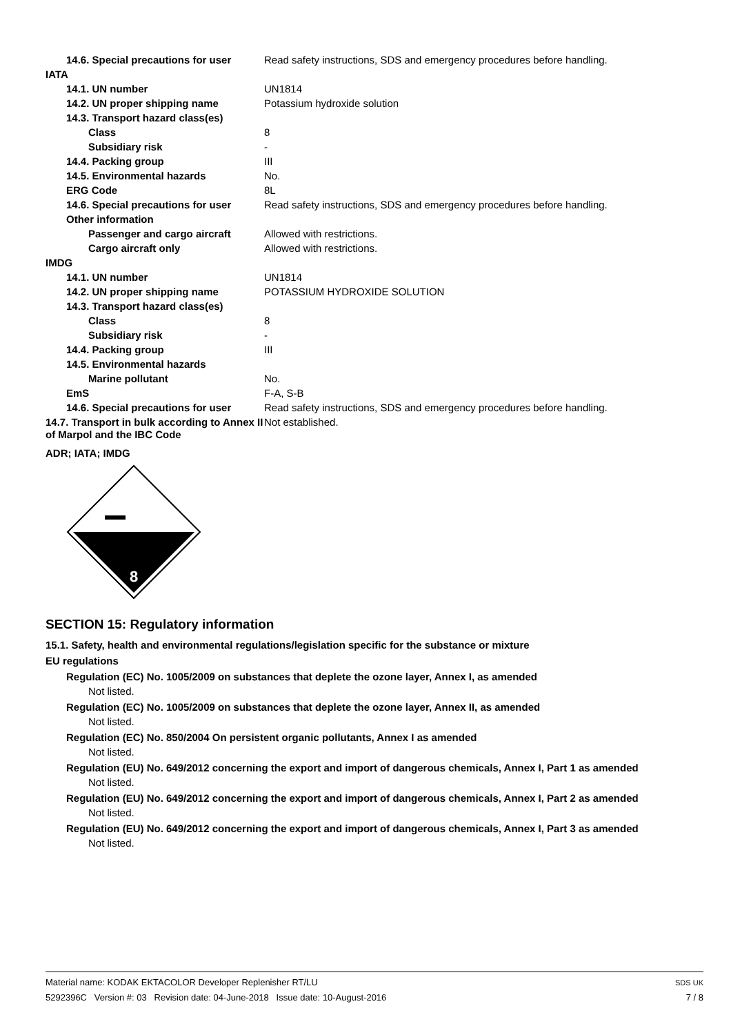| 14.6. Special precautions for user | Read safety instructions, SDS and emergency procedures before handling. |
| IATA | |
| 14.1. UN number | UN1814 |
| 14.2. UN proper shipping name | Potassium hydroxide solution |
| 14.3. Transport hazard class(es) | |
| Class | 8 |
| Subsidiary risk | - |
| 14.4. Packing group | III |
| 14.5. Environmental hazards | No. |
| ERG Code | 8L |
| 14.6. Special precautions for user | Read safety instructions, SDS and emergency procedures before handling. |
| Other information | |
| Passenger and cargo aircraft | Allowed with restrictions. |
| Cargo aircraft only | Allowed with restrictions. |
| IMDG | |
| 14.1. UN number | UN1814 |
| 14.2. UN proper shipping name | POTASSIUM HYDROXIDE SOLUTION |
| 14.3. Transport hazard class(es) | |
| Class | 8 |
| Subsidiary risk | - |
| 14.4. Packing group | III |
| 14.5. Environmental hazards | |
| Marine pollutant | No. |
| EmS | F-A, S-B |
| 14.6. Special precautions for user | Read safety instructions, SDS and emergency procedures before handling. |
| 14.7. Transport in bulk according to Annex II of Marpol and the IBC Code | Not established. |
ADR; IATA; IMDG
8
SECTION 15: Regulatory information
15.1. Safety, health and environmental regulations/legislation specific for the substance or mixture
EU regulations
Regulation (EC) No. 1005/2009 on substances that deplete the ozone layer, Annex I, as amended
Not listed.
Regulation (EC) No. 1005/2009 on substances that deplete the ozone layer, Annex II, as amended
Not listed.
Regulation (EC) No. 850/2004 On persistent organic pollutants, Annex I as amended
Not listed.
Regulation (EU) No. 649/2012 concerning the export and import of dangerous chemicals, Annex I, Part 1 as amended
Not listed.
Regulation (EU) No. 649/2012 concerning the export and import of dangerous chemicals, Annex I, Part 2 as amended
Not listed.
Regulation (EU) No. 649/2012 concerning the export and import of dangerous chemicals, Annex I, Part 3 as amended
Not listed.
Material name: KODAK EKTACOLOR Developer Replenisher RT/LU
5292396C Version #: 03 Revision date: 04-June-2018 Issue date: 10-August-2016
SDS UK
7 / 8